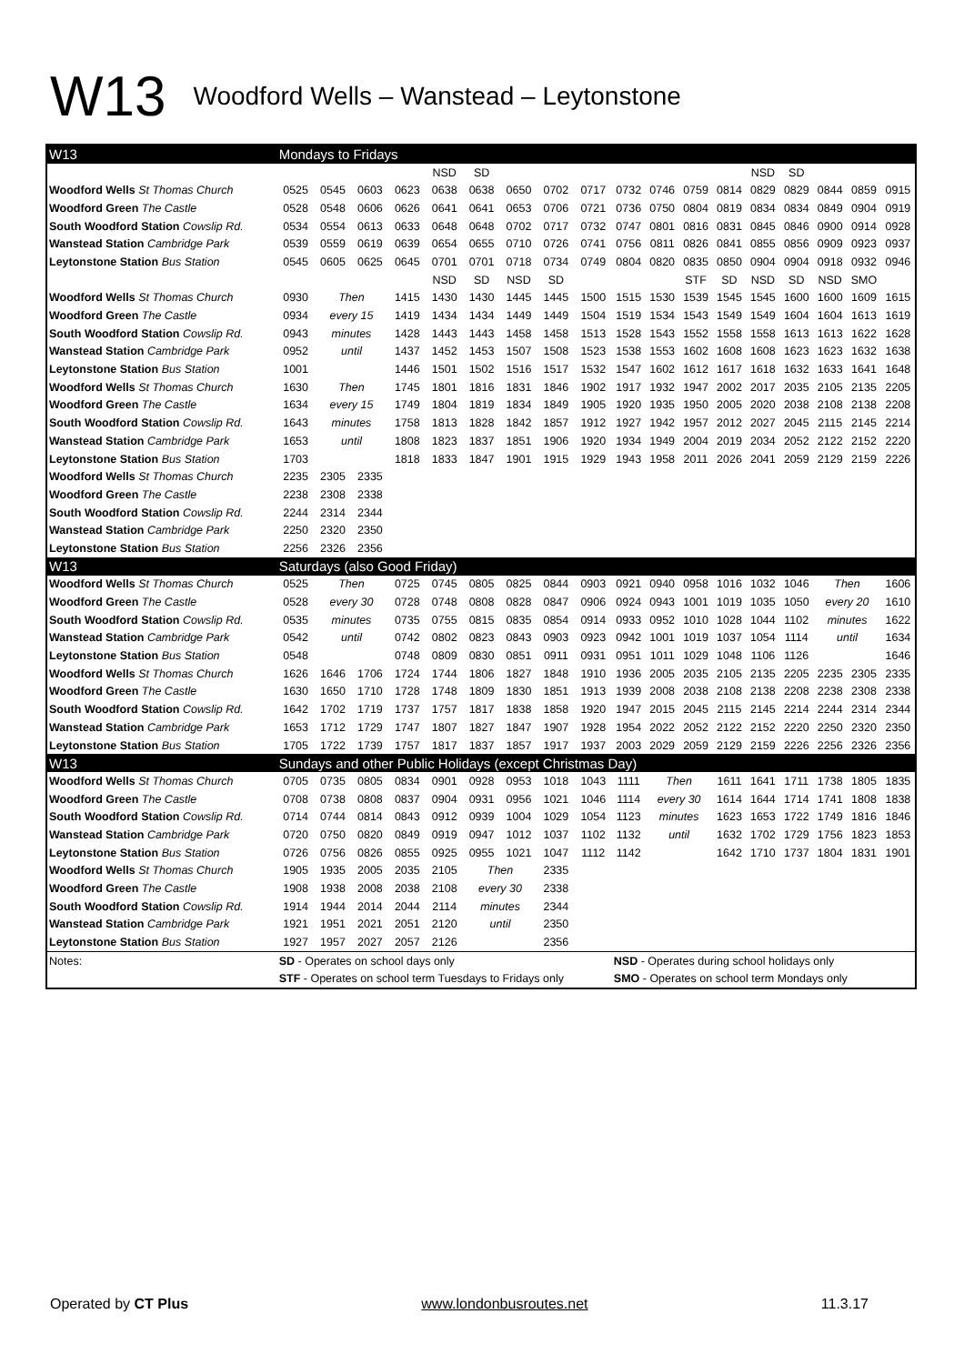W13 Woodford Wells – Wanstead – Leytonstone
| W13 | Mondays to Fridays | | | | | | | | | | | | | | | | | |
| --- | --- | --- | --- | --- | --- | --- | --- | --- | --- | --- | --- | --- | --- | --- | --- | --- | --- | --- |
| | | | | | NSD | SD | | | | | | | | NSD | SD | | | |
| Woodford Wells St Thomas Church | 0525 | 0545 | 0603 | 0623 | 0638 | 0638 | 0650 | 0702 | 0717 | 0732 | 0746 | 0759 | 0814 | 0829 | 0829 | 0844 | 0859 | 0915 |
| Woodford Green The Castle | 0528 | 0548 | 0606 | 0626 | 0641 | 0641 | 0653 | 0706 | 0721 | 0736 | 0750 | 0804 | 0819 | 0834 | 0834 | 0849 | 0904 | 0919 |
| South Woodford Station Cowslip Rd. | 0534 | 0554 | 0613 | 0633 | 0648 | 0648 | 0702 | 0717 | 0732 | 0747 | 0801 | 0816 | 0831 | 0845 | 0846 | 0900 | 0914 | 0928 |
| Wanstead Station Cambridge Park | 0539 | 0559 | 0619 | 0639 | 0654 | 0655 | 0710 | 0726 | 0741 | 0756 | 0811 | 0826 | 0841 | 0855 | 0856 | 0909 | 0923 | 0937 |
| Leytonstone Station Bus Station | 0545 | 0605 | 0625 | 0645 | 0701 | 0701 | 0718 | 0734 | 0749 | 0804 | 0820 | 0835 | 0850 | 0904 | 0904 | 0918 | 0932 | 0946 |
| | | | | | NSD | SD | NSD | SD | | | | STF | SD | NSD | SD | NSD | SMO | |
| Woodford Wells St Thomas Church | 0930 | Then | | 1415 | 1430 | 1430 | 1445 | 1445 | 1500 | 1515 | 1530 | 1539 | 1545 | 1545 | 1600 | 1600 | 1609 | 1615 |
| Woodford Green The Castle | 0934 | every 15 | | 1419 | 1434 | 1434 | 1449 | 1449 | 1504 | 1519 | 1534 | 1543 | 1549 | 1549 | 1604 | 1604 | 1613 | 1619 |
| South Woodford Station Cowslip Rd. | 0943 | minutes | | 1428 | 1443 | 1443 | 1458 | 1458 | 1513 | 1528 | 1543 | 1552 | 1558 | 1558 | 1613 | 1613 | 1622 | 1628 |
| Wanstead Station Cambridge Park | 0952 | until | | 1437 | 1452 | 1453 | 1507 | 1508 | 1523 | 1538 | 1553 | 1602 | 1608 | 1608 | 1623 | 1623 | 1632 | 1638 |
| Leytonstone Station Bus Station | 1001 | | | 1446 | 1501 | 1502 | 1516 | 1517 | 1532 | 1547 | 1602 | 1612 | 1617 | 1618 | 1632 | 1633 | 1641 | 1648 |
| Woodford Wells St Thomas Church | 1630 | Then | | 1745 | 1801 | 1816 | 1831 | 1846 | 1902 | 1917 | 1932 | 1947 | 2002 | 2017 | 2035 | 2105 | 2135 | 2205 |
| Woodford Green The Castle | 1634 | every 15 | | 1749 | 1804 | 1819 | 1834 | 1849 | 1905 | 1920 | 1935 | 1950 | 2005 | 2020 | 2038 | 2108 | 2138 | 2208 |
| South Woodford Station Cowslip Rd. | 1643 | minutes | | 1758 | 1813 | 1828 | 1842 | 1857 | 1912 | 1927 | 1942 | 1957 | 2012 | 2027 | 2045 | 2115 | 2145 | 2214 |
| Wanstead Station Cambridge Park | 1653 | until | | 1808 | 1823 | 1837 | 1851 | 1906 | 1920 | 1934 | 1949 | 2004 | 2019 | 2034 | 2052 | 2122 | 2152 | 2220 |
| Leytonstone Station Bus Station | 1703 | | | 1818 | 1833 | 1847 | 1901 | 1915 | 1929 | 1943 | 1958 | 2011 | 2026 | 2041 | 2059 | 2129 | 2159 | 2226 |
| Woodford Wells St Thomas Church | 2235 | 2305 | 2335 | | | | | | | | | | | | | | | |
| Woodford Green The Castle | 2238 | 2308 | 2338 | | | | | | | | | | | | | | | |
| South Woodford Station Cowslip Rd. | 2244 | 2314 | 2344 | | | | | | | | | | | | | | | |
| Wanstead Station Cambridge Park | 2250 | 2320 | 2350 | | | | | | | | | | | | | | | |
| Leytonstone Station Bus Station | 2256 | 2326 | 2356 | | | | | | | | | | | | | | | |
| W13 | Saturdays (also Good Friday) | | | | | | | | | | | | | | | | | |
| Woodford Wells St Thomas Church | 0525 | Then | | 0725 | 0745 | 0805 | 0825 | 0844 | 0903 | 0921 | 0940 | 0958 | 1016 | 1032 | 1046 | Then | | 1606 |
| Woodford Green The Castle | 0528 | every 30 | | 0728 | 0748 | 0808 | 0828 | 0847 | 0906 | 0924 | 0943 | 1001 | 1019 | 1035 | 1050 | every 20 | | 1610 |
| South Woodford Station Cowslip Rd. | 0535 | minutes | | 0735 | 0755 | 0815 | 0835 | 0854 | 0914 | 0933 | 0952 | 1010 | 1028 | 1044 | 1102 | minutes | | 1622 |
| Wanstead Station Cambridge Park | 0542 | until | | 0742 | 0802 | 0823 | 0843 | 0903 | 0923 | 0942 | 1001 | 1019 | 1037 | 1054 | 1114 | until | | 1634 |
| Leytonstone Station Bus Station | 0548 | | | 0748 | 0809 | 0830 | 0851 | 0911 | 0931 | 0951 | 1011 | 1029 | 1048 | 1106 | 1126 | | | 1646 |
| Woodford Wells St Thomas Church | 1626 | 1646 | 1706 | 1724 | 1744 | 1806 | 1827 | 1848 | 1910 | 1936 | 2005 | 2035 | 2105 | 2135 | 2205 | 2235 | 2305 | 2335 |
| Woodford Green The Castle | 1630 | 1650 | 1710 | 1728 | 1748 | 1809 | 1830 | 1851 | 1913 | 1939 | 2008 | 2038 | 2108 | 2138 | 2208 | 2238 | 2308 | 2338 |
| South Woodford Station Cowslip Rd. | 1642 | 1702 | 1719 | 1737 | 1757 | 1817 | 1838 | 1858 | 1920 | 1947 | 2015 | 2045 | 2115 | 2145 | 2214 | 2244 | 2314 | 2344 |
| Wanstead Station Cambridge Park | 1653 | 1712 | 1729 | 1747 | 1807 | 1827 | 1847 | 1907 | 1928 | 1954 | 2022 | 2052 | 2122 | 2152 | 2220 | 2250 | 2320 | 2350 |
| Leytonstone Station Bus Station | 1705 | 1722 | 1739 | 1757 | 1817 | 1837 | 1857 | 1917 | 1937 | 2003 | 2029 | 2059 | 2129 | 2159 | 2226 | 2256 | 2326 | 2356 |
| W13 | Sundays and other Public Holidays (except Christmas Day) | | | | | | | | | | | | | | | | | |
| Woodford Wells St Thomas Church | 0705 | 0735 | 0805 | 0834 | 0901 | 0928 | 0953 | 1018 | 1043 | 1111 | Then | | 1611 | 1641 | 1711 | 1738 | 1805 | 1835 |
| Woodford Green The Castle | 0708 | 0738 | 0808 | 0837 | 0904 | 0931 | 0956 | 1021 | 1046 | 1114 | every 30 | | 1614 | 1644 | 1714 | 1741 | 1808 | 1838 |
| South Woodford Station Cowslip Rd. | 0714 | 0744 | 0814 | 0843 | 0912 | 0939 | 1004 | 1029 | 1054 | 1123 | minutes | | 1623 | 1653 | 1722 | 1749 | 1816 | 1846 |
| Wanstead Station Cambridge Park | 0720 | 0750 | 0820 | 0849 | 0919 | 0947 | 1012 | 1037 | 1102 | 1132 | until | | 1632 | 1702 | 1729 | 1756 | 1823 | 1853 |
| Leytonstone Station Bus Station | 0726 | 0756 | 0826 | 0855 | 0925 | 0955 | 1021 | 1047 | 1112 | 1142 | | | 1642 | 1710 | 1737 | 1804 | 1831 | 1901 |
| Woodford Wells St Thomas Church | 1905 | 1935 | 2005 | 2035 | 2105 | Then | | 2335 | | | | | | | | | | |
| Woodford Green The Castle | 1908 | 1938 | 2008 | 2038 | 2108 | every 30 | | 2338 | | | | | | | | | | |
| South Woodford Station Cowslip Rd. | 1914 | 1944 | 2014 | 2044 | 2114 | minutes | | 2344 | | | | | | | | | | |
| Wanstead Station Cambridge Park | 1921 | 1951 | 2021 | 2051 | 2120 | until | | 2350 | | | | | | | | | | |
| Leytonstone Station Bus Station | 1927 | 1957 | 2027 | 2057 | 2126 | | | 2356 | | | | | | | | | | |
| Notes: | SD - Operates on school days only | | | | | | | | | NSD - Operates during school holidays only | | | | | | | | |
| | STF - Operates on school term Tuesdays to Fridays only | | | | | | | | | SMO - Operates on school term Mondays only | | | | | | | | |
Operated by CT Plus www.londonbusroutes.net 11.3.17